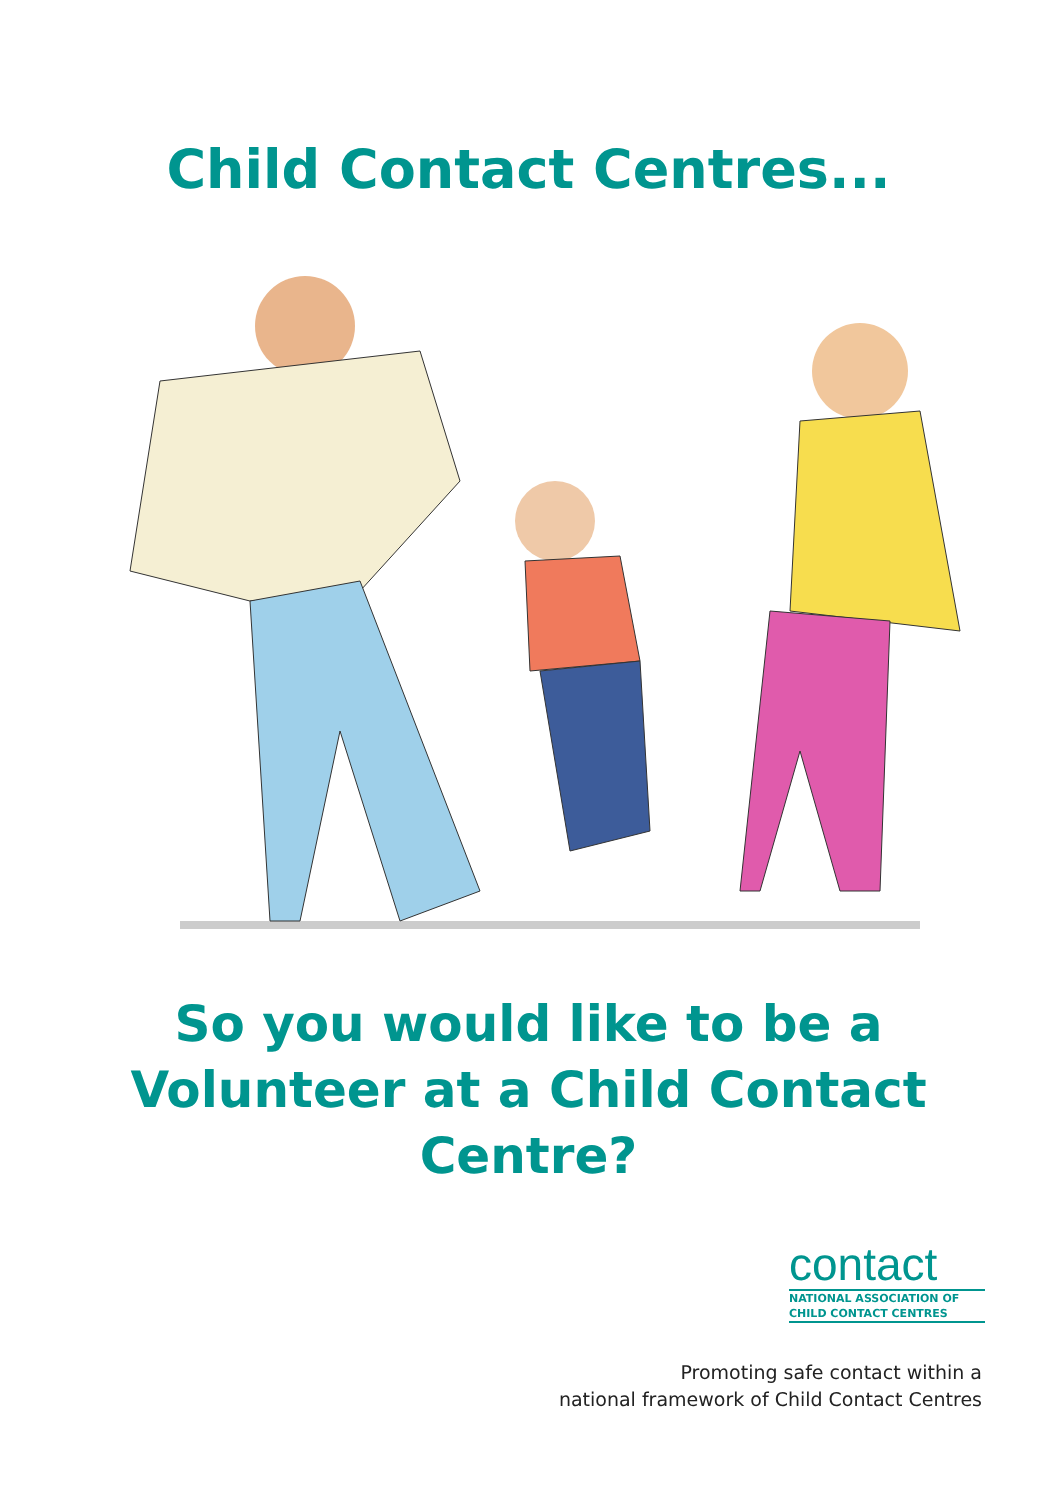Child Contact Centres...
So you would like to be a
Volunteer at a Child Contact
Centre?
contact
NATIONAL ASSOCIATION OF
CHILD CONTACT CENTRES
Promoting safe contact within a
national framework of Child Contact Centres